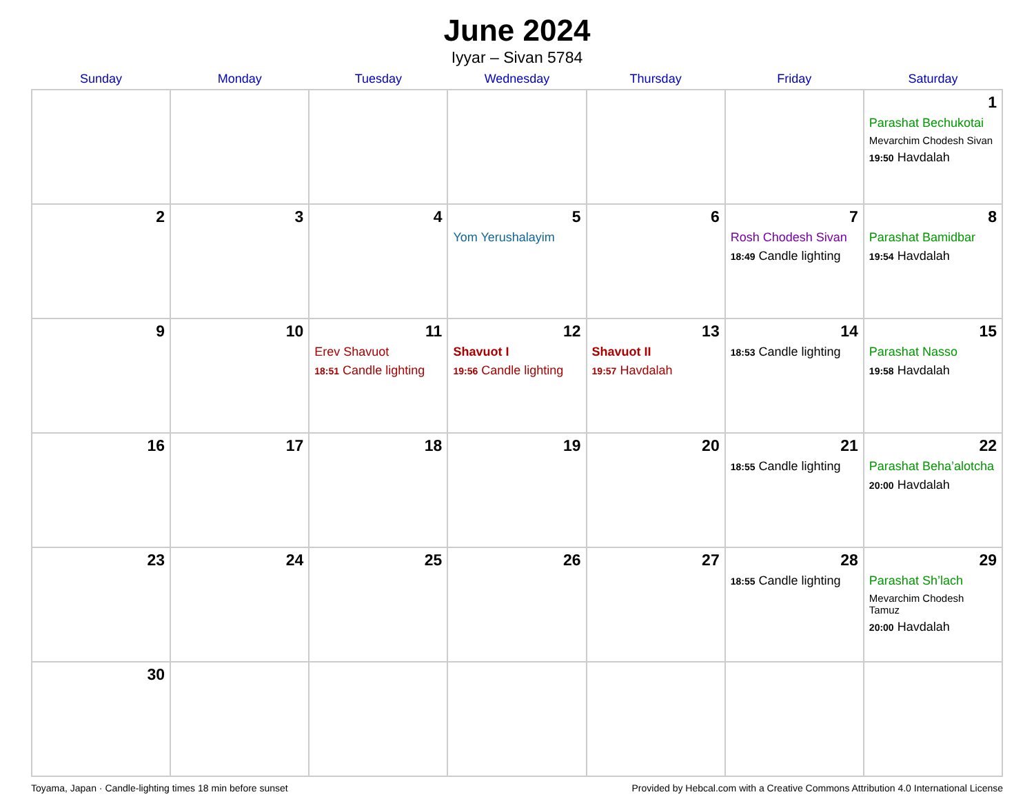June 2024
Iyyar – Sivan 5784
| Sunday | Monday | Tuesday | Wednesday | Thursday | Friday | Saturday |
| --- | --- | --- | --- | --- | --- | --- |
| | | | | | | 1 Parashat Bechukotai Mevarchim Chodesh Sivan 19:50 Havdalah |
| 2 | 3 | 4 | 5 Yom Yerushalayim | 6 | 7 Rosh Chodesh Sivan 18:49 Candle lighting | 8 Parashat Bamidbar 19:54 Havdalah |
| 9 | 10 | 11 Erev Shavuot 18:51 Candle lighting | 12 Shavuot I 19:56 Candle lighting | 13 Shavuot II 19:57 Havdalah | 14 18:53 Candle lighting | 15 Parashat Nasso 19:58 Havdalah |
| 16 | 17 | 18 | 19 | 20 | 21 18:55 Candle lighting | 22 Parashat Beha’alotcha 20:00 Havdalah |
| 23 | 24 | 25 | 26 | 27 | 28 18:55 Candle lighting | 29 Parashat Sh’lach Mevarchim Chodesh Tamuz 20:00 Havdalah |
| 30 | | | | | | |
Toyama, Japan · Candle-lighting times 18 min before sunset Provided by Hebcal.com with a Creative Commons Attribution 4.0 International License